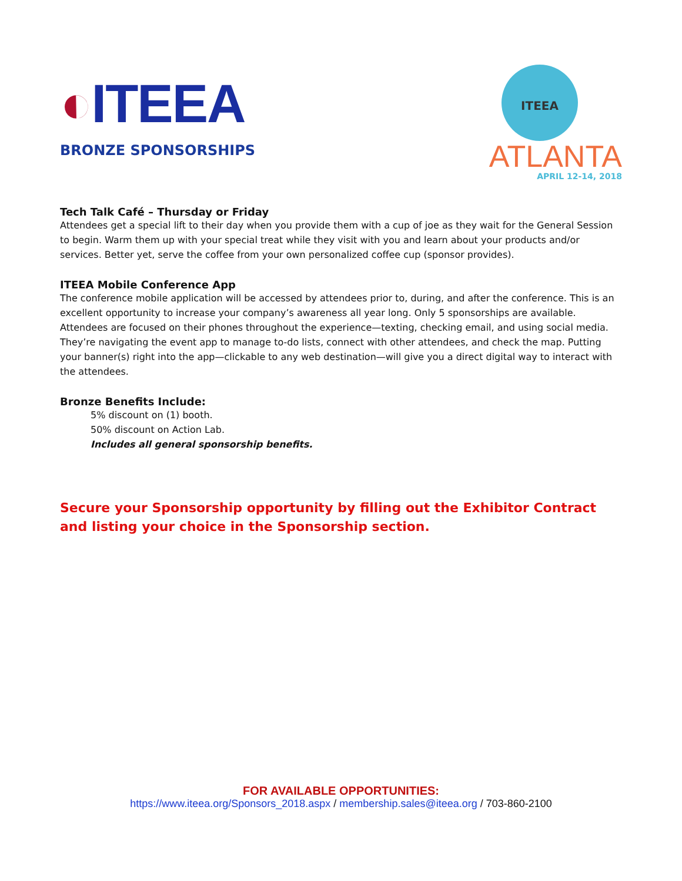◐ITEEA
BRONZE SPONSORSHIPS
ITEEA
ATLANTA
APRIL 12-14, 2018
Tech Talk Café – Thursday or Friday
Attendees get a special lift to their day when you provide them with a cup of joe as they wait for the General Session to begin. Warm them up with your special treat while they visit with you and learn about your products and/or services. Better yet, serve the coffee from your own personalized coffee cup (sponsor provides).
ITEEA Mobile Conference App
The conference mobile application will be accessed by attendees prior to, during, and after the conference. This is an excellent opportunity to increase your company’s awareness all year long. Only 5 sponsorships are available. Attendees are focused on their phones throughout the experience—texting, checking email, and using social media. They’re navigating the event app to manage to-do lists, connect with other attendees, and check the map. Putting your banner(s) right into the app—clickable to any web destination—will give you a direct digital way to interact with the attendees.
Bronze Benefits Include:
5% discount on (1) booth.
50% discount on Action Lab.
Includes all general sponsorship benefits.
Secure your Sponsorship opportunity by filling out the Exhibitor Contract and listing your choice in the Sponsorship section.
FOR AVAILABLE OPPORTUNITIES:
https://www.iteea.org/Sponsors_2018.aspx / membership.sales@iteea.org / 703-860-2100